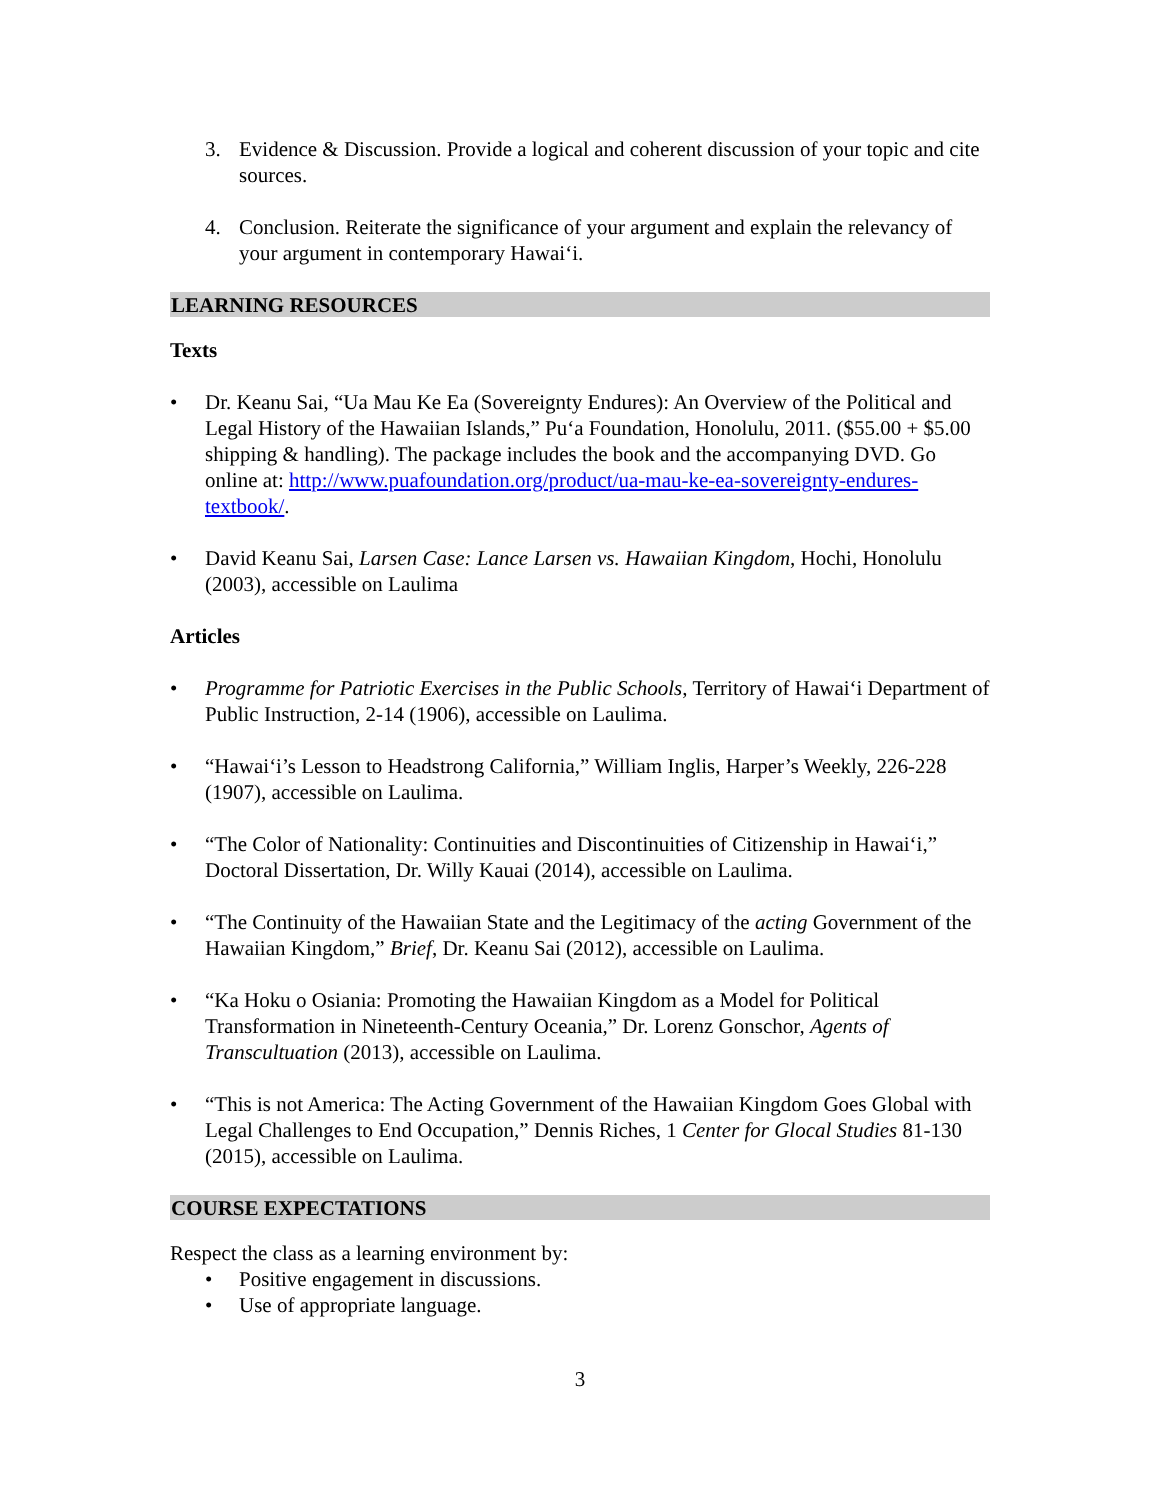3. Evidence & Discussion. Provide a logical and coherent discussion of your topic and cite sources.
4. Conclusion. Reiterate the significance of your argument and explain the relevancy of your argument in contemporary Hawai‘i.
LEARNING RESOURCES
Texts
• Dr. Keanu Sai, “Ua Mau Ke Ea (Sovereignty Endures): An Overview of the Political and Legal History of the Hawaiian Islands,” Pu‘a Foundation, Honolulu, 2011. ($55.00 + $5.00 shipping & handling). The package includes the book and the accompanying DVD. Go online at: http://www.puafoundation.org/product/ua-mau-ke-ea-sovereignty-endures-textbook/.
• David Keanu Sai, Larsen Case: Lance Larsen vs. Hawaiian Kingdom, Hochi, Honolulu (2003), accessible on Laulima
Articles
• Programme for Patriotic Exercises in the Public Schools, Territory of Hawai‘i Department of Public Instruction, 2-14 (1906), accessible on Laulima.
• “Hawai‘i’s Lesson to Headstrong California,” William Inglis, Harper’s Weekly, 226-228 (1907), accessible on Laulima.
• “The Color of Nationality: Continuities and Discontinuities of Citizenship in Hawai‘i,” Doctoral Dissertation, Dr. Willy Kauai (2014), accessible on Laulima.
• “The Continuity of the Hawaiian State and the Legitimacy of the acting Government of the Hawaiian Kingdom,” Brief, Dr. Keanu Sai (2012), accessible on Laulima.
• “Ka Hoku o Osiania: Promoting the Hawaiian Kingdom as a Model for Political Transformation in Nineteenth-Century Oceania,” Dr. Lorenz Gonschor, Agents of Transcultuation (2013), accessible on Laulima.
• “This is not America: The Acting Government of the Hawaiian Kingdom Goes Global with Legal Challenges to End Occupation,” Dennis Riches, 1 Center for Glocal Studies 81-130 (2015), accessible on Laulima.
COURSE EXPECTATIONS
Respect the class as a learning environment by:
• Positive engagement in discussions.
• Use of appropriate language.
3